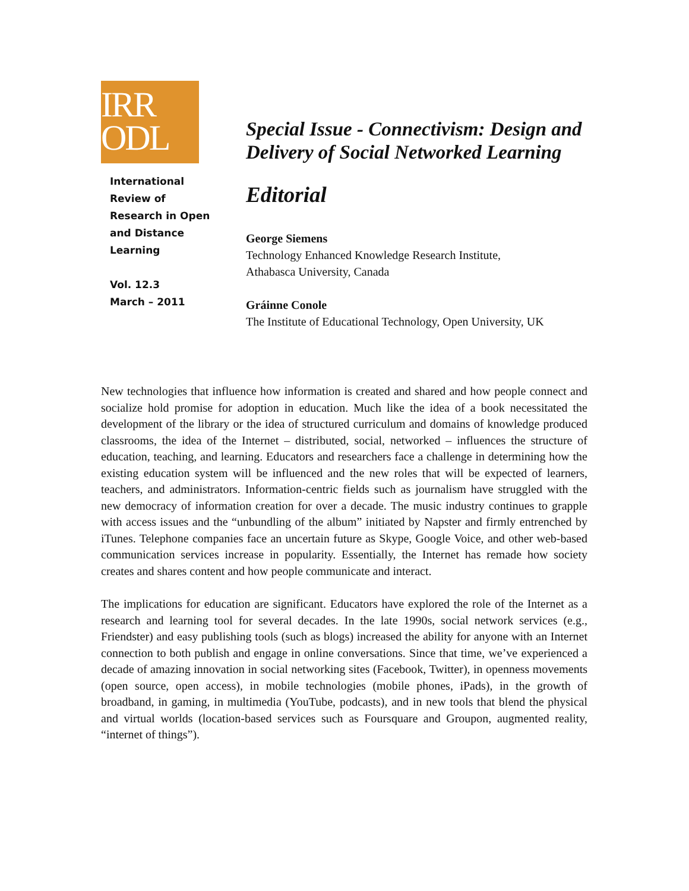IRR
ODL
International
Review of
Research in Open
and Distance
Learning
Vol. 12.3
March – 2011
Special Issue - Connectivism: Design and Delivery of Social Networked Learning
Editorial
George Siemens
Technology Enhanced Knowledge Research Institute,
Athabasca University, Canada
Gráinne Conole
The Institute of Educational Technology, Open University, UK
New technologies that influence how information is created and shared and how people connect and socialize hold promise for adoption in education. Much like the idea of a book necessitated the development of the library or the idea of structured curriculum and domains of knowledge produced classrooms, the idea of the Internet – distributed, social, networked – influences the structure of education, teaching, and learning. Educators and researchers face a challenge in determining how the existing education system will be influenced and the new roles that will be expected of learners, teachers, and administrators. Information-centric fields such as journalism have struggled with the new democracy of information creation for over a decade. The music industry continues to grapple with access issues and the “unbundling of the album” initiated by Napster and firmly entrenched by iTunes. Telephone companies face an uncertain future as Skype, Google Voice, and other web-based communication services increase in popularity. Essentially, the Internet has remade how society creates and shares content and how people communicate and interact.
The implications for education are significant. Educators have explored the role of the Internet as a research and learning tool for several decades. In the late 1990s, social network services (e.g., Friendster) and easy publishing tools (such as blogs) increased the ability for anyone with an Internet connection to both publish and engage in online conversations. Since that time, we’ve experienced a decade of amazing innovation in social networking sites (Facebook, Twitter), in openness movements (open source, open access), in mobile technologies (mobile phones, iPads), in the growth of broadband, in gaming, in multimedia (YouTube, podcasts), and in new tools that blend the physical and virtual worlds (location-based services such as Foursquare and Groupon, augmented reality, “internet of things”).